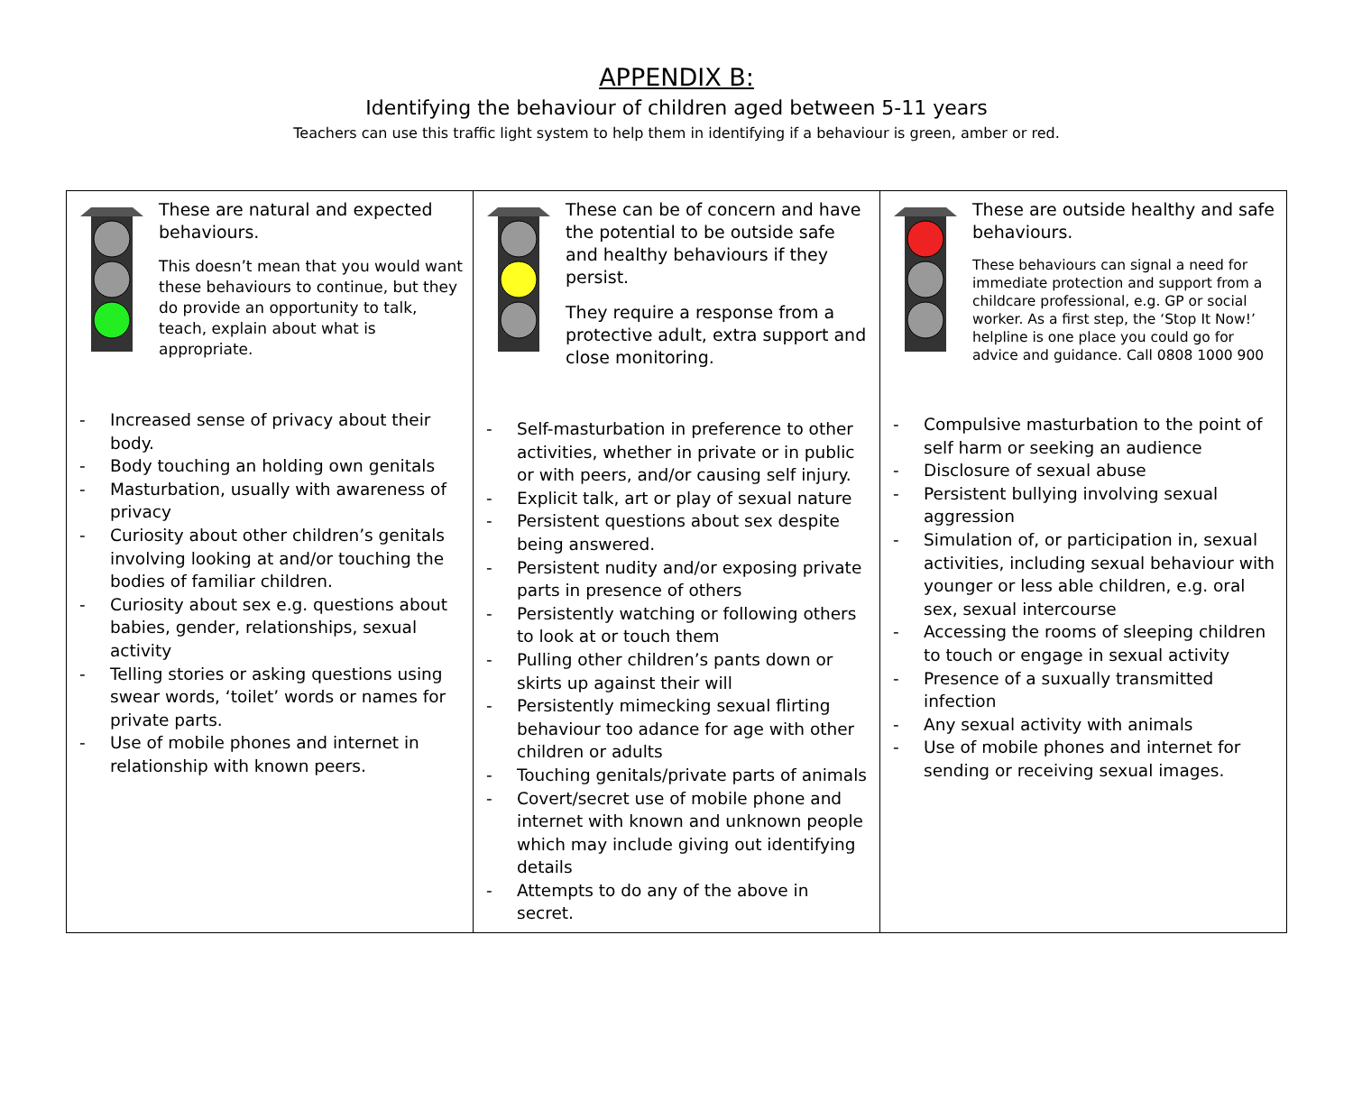APPENDIX B:
Identifying the behaviour of children aged between 5-11 years
Teachers can use this traffic light system to help them in identifying if a behaviour is green, amber or red.
| These are natural and expected behaviours. This doesn’t mean that you would want these behaviours to continue, but they do provide an opportunity to talk, teach, explain about what is appropriate. - Increased sense of privacy about their body. - Body touching an holding own genitals - Masturbation, usually with awareness of privacy - Curiosity about other children’s genitals involving looking at and/or touching the bodies of familiar children. - Curiosity about sex e.g. questions about babies, gender, relationships, sexual activity - Telling stories or asking questions using swear words, ‘toilet’ words or names for private parts. - Use of mobile phones and internet in relationship with known peers. | These can be of concern and have the potential to be outside safe and healthy behaviours if they persist. They require a response from a protective adult, extra support and close monitoring. - Self-masturbation in preference to other activities, whether in private or in public or with peers, and/or causing self injury. - Explicit talk, art or play of sexual nature - Persistent questions about sex despite being answered. - Persistent nudity and/or exposing private parts in presence of others - Persistently watching or following others to look at or touch them - Pulling other children’s pants down or skirts up against their will - Persistently mimecking sexual flirting behaviour too adance for age with other children or adults - Touching genitals/private parts of animals - Covert/secret use of mobile phone and internet with known and unknown people which may include giving out identifying details - Attempts to do any of the above in secret. | These are outside healthy and safe behaviours. These behaviours can signal a need for immediate protection and support from a childcare professional, e.g. GP or social worker. As a first step, the ‘Stop It Now!’ helpline is one place you could go for advice and guidance. Call 0808 1000 900 - Compulsive masturbation to the point of self harm or seeking an audience - Disclosure of sexual abuse - Persistent bullying involving sexual aggression - Simulation of, or participation in, sexual activities, including sexual behaviour with younger or less able children, e.g. oral sex, sexual intercourse - Accessing the rooms of sleeping children to touch or engage in sexual activity - Presence of a suxually transmitted infection - Any sexual activity with animals - Use of mobile phones and internet for sending or receiving sexual images. |